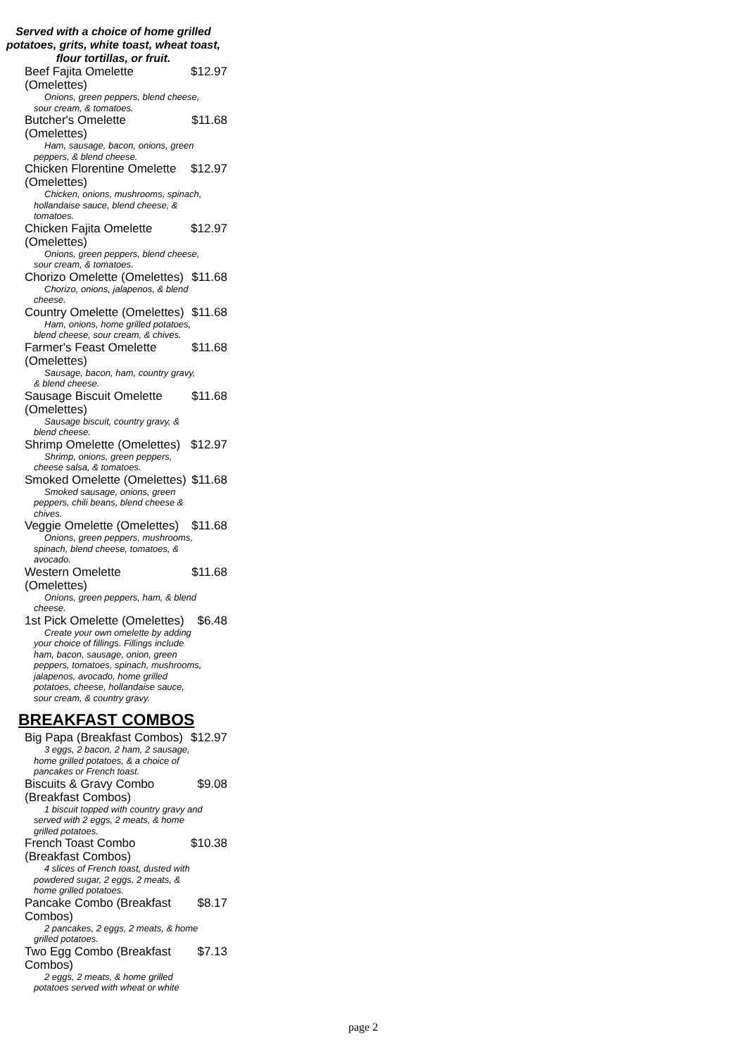Served with a choice of home grilled potatoes, grits, white toast, wheat toast, flour tortillas, or fruit.
Beef Fajita Omelette (Omelettes) $12.97
Onions, green peppers, blend cheese, sour cream, & tomatoes.
Butcher's Omelette (Omelettes) $11.68
Ham, sausage, bacon, onions, green peppers, & blend cheese.
Chicken Florentine Omelette (Omelettes) $12.97
Chicken, onions, mushrooms, spinach, hollandaise sauce, blend cheese, & tomatoes.
Chicken Fajita Omelette (Omelettes) $12.97
Onions, green peppers, blend cheese, sour cream, & tomatoes.
Chorizo Omelette (Omelettes) $11.68
Chorizo, onions, jalapenos, & blend cheese.
Country Omelette (Omelettes) $11.68
Ham, onions, home grilled potatoes, blend cheese, sour cream, & chives.
Farmer's Feast Omelette (Omelettes) $11.68
Sausage, bacon, ham, country gravy, & blend cheese.
Sausage Biscuit Omelette (Omelettes) $11.68
Sausage biscuit, country gravy, & blend cheese.
Shrimp Omelette (Omelettes) $12.97
Shrimp, onions, green peppers, cheese salsa, & tomatoes.
Smoked Omelette (Omelettes) $11.68
Smoked sausage, onions, green peppers, chili beans, blend cheese & chives.
Veggie Omelette (Omelettes) $11.68
Onions, green peppers, mushrooms, spinach, blend cheese, tomatoes, & avocado.
Western Omelette (Omelettes) $11.68
Onions, green peppers, ham, & blend cheese.
1st Pick Omelette (Omelettes) $6.48
Create your own omelette by adding your choice of fillings. Fillings include ham, bacon, sausage, onion, green peppers, tomatoes, spinach, mushrooms, jalapenos, avocado, home grilled potatoes, cheese, hollandaise sauce, sour cream, & country gravy.
BREAKFAST COMBOS
Big Papa (Breakfast Combos) $12.97
3 eggs, 2 bacon, 2 ham, 2 sausage, home grilled potatoes, & a choice of pancakes or French toast.
Biscuits & Gravy Combo (Breakfast Combos) $9.08
1 biscuit topped with country gravy and served with 2 eggs, 2 meats, & home grilled potatoes.
French Toast Combo (Breakfast Combos) $10.38
4 slices of French toast, dusted with powdered sugar, 2 eggs, 2 meats, & home grilled potatoes.
Pancake Combo (Breakfast Combos) $8.17
2 pancakes, 2 eggs, 2 meats, & home grilled potatoes.
Two Egg Combo (Breakfast Combos) $7.13
2 eggs, 2 meats, & home grilled potatoes served with wheat or white
page 2